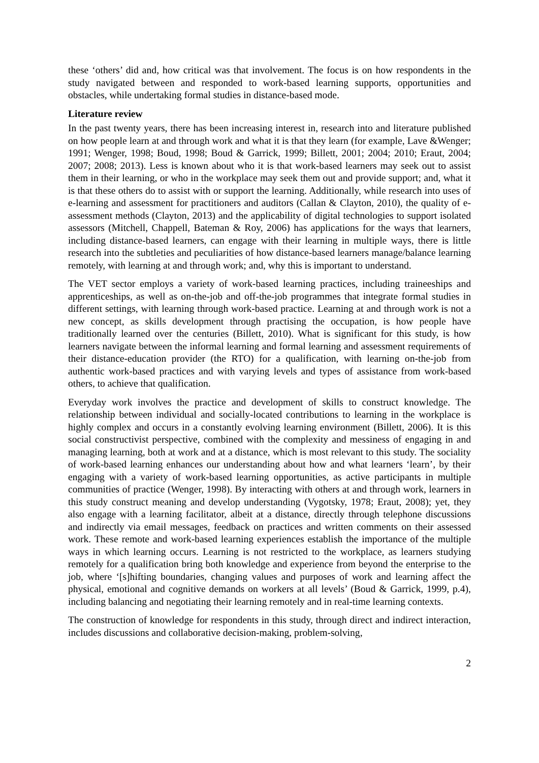these ‘others’ did and, how critical was that involvement. The focus is on how respondents in the study navigated between and responded to work-based learning supports, opportunities and obstacles, while undertaking formal studies in distance-based mode.
Literature review
In the past twenty years, there has been increasing interest in, research into and literature published on how people learn at and through work and what it is that they learn (for example, Lave &Wenger; 1991; Wenger, 1998; Boud, 1998; Boud & Garrick, 1999; Billett, 2001; 2004; 2010; Eraut, 2004; 2007; 2008; 2013). Less is known about who it is that work-based learners may seek out to assist them in their learning, or who in the workplace may seek them out and provide support; and, what it is that these others do to assist with or support the learning. Additionally, while research into uses of e-learning and assessment for practitioners and auditors (Callan & Clayton, 2010), the quality of e-assessment methods (Clayton, 2013) and the applicability of digital technologies to support isolated assessors (Mitchell, Chappell, Bateman & Roy, 2006) has applications for the ways that learners, including distance-based learners, can engage with their learning in multiple ways, there is little research into the subtleties and peculiarities of how distance-based learners manage/balance learning remotely, with learning at and through work; and, why this is important to understand.
The VET sector employs a variety of work-based learning practices, including traineeships and apprenticeships, as well as on-the-job and off-the-job programmes that integrate formal studies in different settings, with learning through work-based practice. Learning at and through work is not a new concept, as skills development through practising the occupation, is how people have traditionally learned over the centuries (Billett, 2010). What is significant for this study, is how learners navigate between the informal learning and formal learning and assessment requirements of their distance-education provider (the RTO) for a qualification, with learning on-the-job from authentic work-based practices and with varying levels and types of assistance from work-based others, to achieve that qualification.
Everyday work involves the practice and development of skills to construct knowledge. The relationship between individual and socially-located contributions to learning in the workplace is highly complex and occurs in a constantly evolving learning environment (Billett, 2006). It is this social constructivist perspective, combined with the complexity and messiness of engaging in and managing learning, both at work and at a distance, which is most relevant to this study. The sociality of work-based learning enhances our understanding about how and what learners ‘learn’, by their engaging with a variety of work-based learning opportunities, as active participants in multiple communities of practice (Wenger, 1998). By interacting with others at and through work, learners in this study construct meaning and develop understanding (Vygotsky, 1978; Eraut, 2008); yet, they also engage with a learning facilitator, albeit at a distance, directly through telephone discussions and indirectly via email messages, feedback on practices and written comments on their assessed work. These remote and work-based learning experiences establish the importance of the multiple ways in which learning occurs. Learning is not restricted to the workplace, as learners studying remotely for a qualification bring both knowledge and experience from beyond the enterprise to the job, where ‘[s]hifting boundaries, changing values and purposes of work and learning affect the physical, emotional and cognitive demands on workers at all levels’ (Boud & Garrick, 1999, p.4), including balancing and negotiating their learning remotely and in real-time learning contexts.
The construction of knowledge for respondents in this study, through direct and indirect interaction, includes discussions and collaborative decision-making, problem-solving,
2